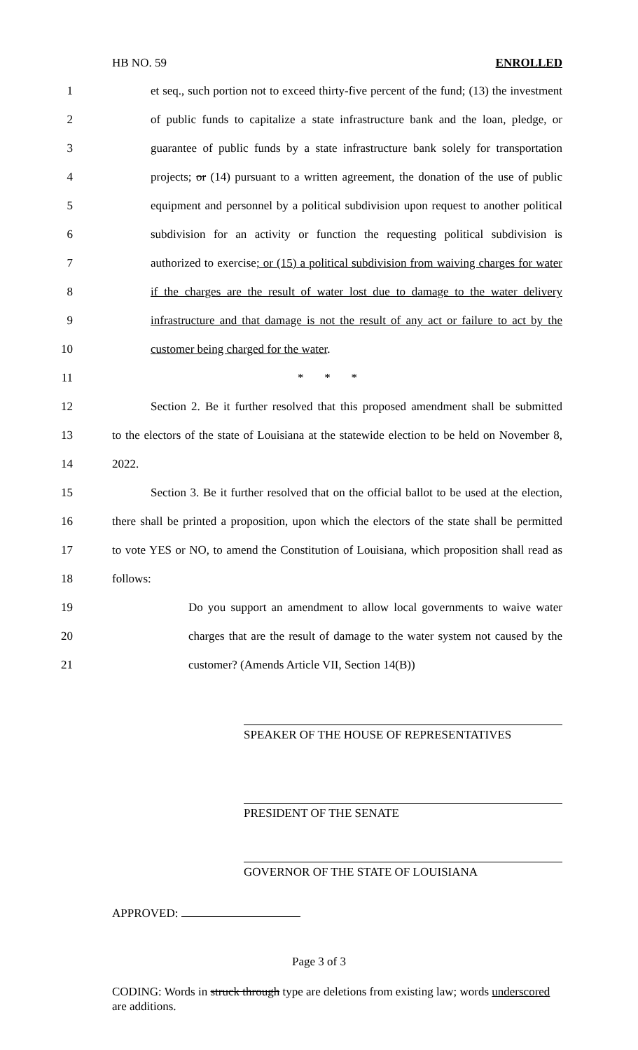HB NO. 59 ENROLLED
1 et seq., such portion not to exceed thirty-five percent of the fund; (13) the investment
2 of public funds to capitalize a state infrastructure bank and the loan, pledge, or
3 guarantee of public funds by a state infrastructure bank solely for transportation
4 projects; or (14) pursuant to a written agreement, the donation of the use of public
5 equipment and personnel by a political subdivision upon request to another political
6 subdivision for an activity or function the requesting political subdivision is
7 authorized to exercise; or (15) a political subdivision from waiving charges for water
8 if the charges are the result of water lost due to damage to the water delivery
9 infrastructure and that damage is not the result of any act or failure to act by the
10 customer being charged for the water.
11 * * *
12 Section 2. Be it further resolved that this proposed amendment shall be submitted
13 to the electors of the state of Louisiana at the statewide election to be held on November 8,
14 2022.
15 Section 3. Be it further resolved that on the official ballot to be used at the election,
16 there shall be printed a proposition, upon which the electors of the state shall be permitted
17 to vote YES or NO, to amend the Constitution of Louisiana, which proposition shall read as
18 follows:
19 Do you support an amendment to allow local governments to waive water
20 charges that are the result of damage to the water system not caused by the
21 customer? (Amends Article VII, Section 14(B))
SPEAKER OF THE HOUSE OF REPRESENTATIVES
PRESIDENT OF THE SENATE
GOVERNOR OF THE STATE OF LOUISIANA
APPROVED:
Page 3 of 3
CODING: Words in struck through type are deletions from existing law; words underscored are additions.